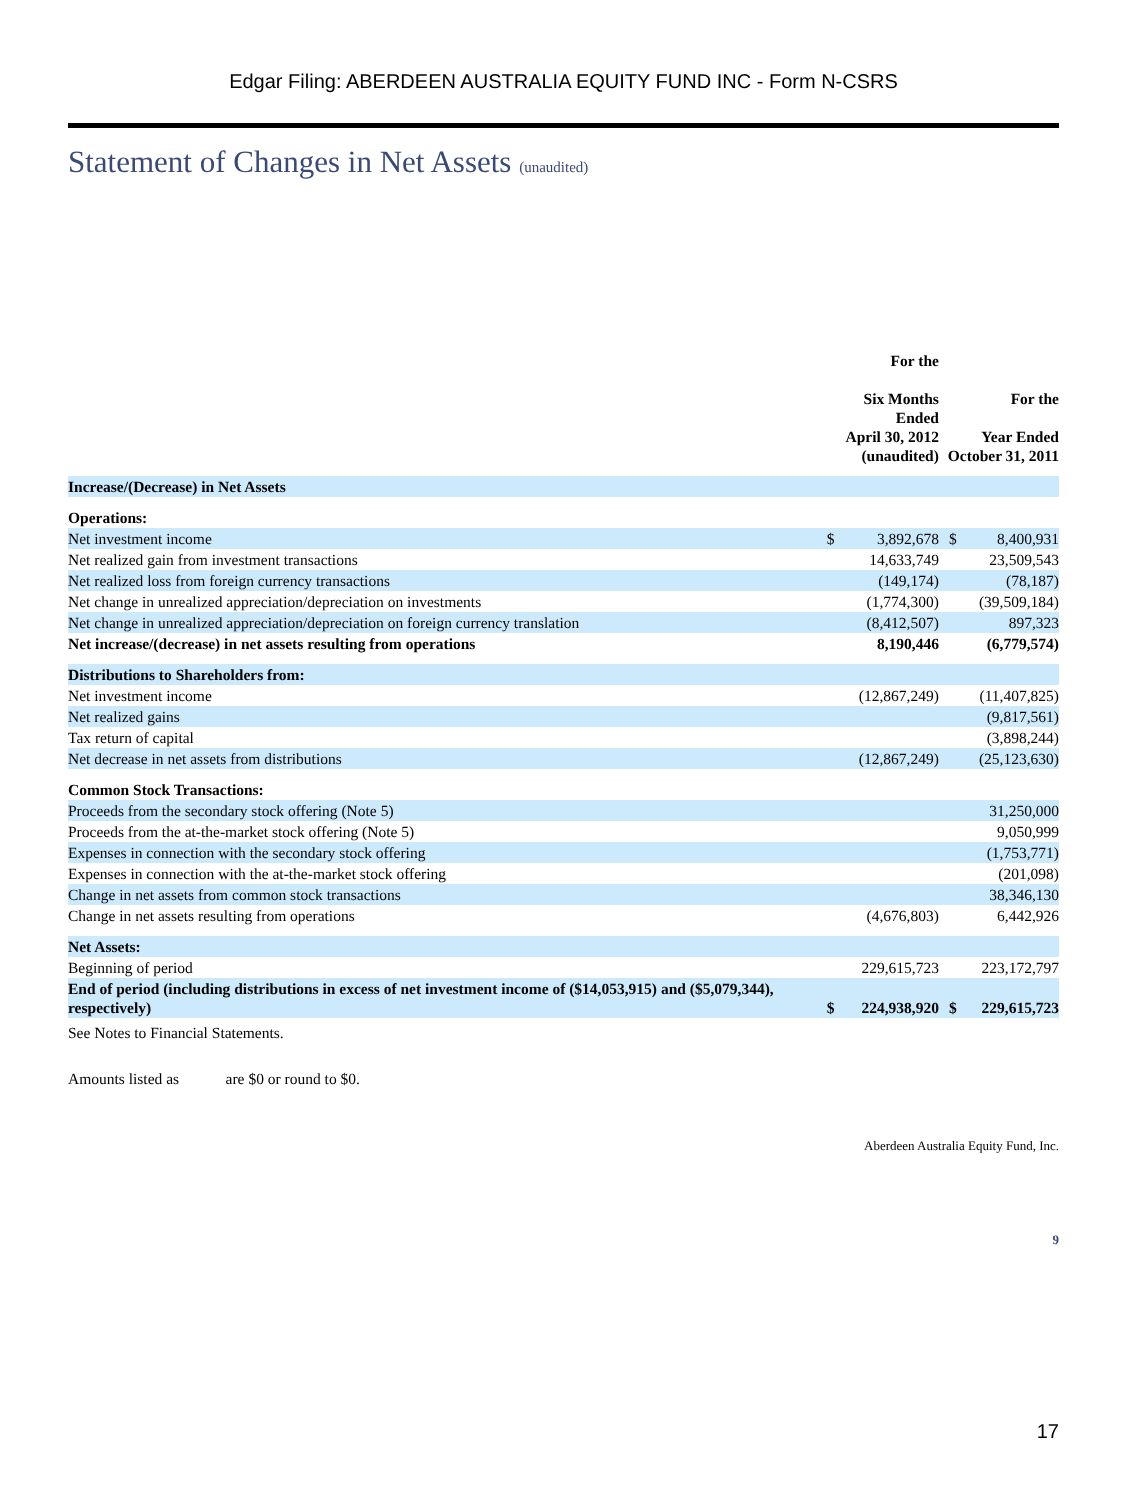Edgar Filing: ABERDEEN AUSTRALIA EQUITY FUND INC - Form N-CSRS
Statement of Changes in Net Assets (unaudited)
| | For the Six Months Ended April 30, 2012 (unaudited) | | For the Year Ended October 31, 2011 | |
| --- | --- | --- | --- | --- |
| Increase/(Decrease) in Net Assets | | | | |
| Operations: | | | | |
| Net investment income | $ | 3,892,678 | $ | 8,400,931 |
| Net realized gain from investment transactions | | 14,633,749 | | 23,509,543 |
| Net realized loss from foreign currency transactions | | (149,174) | | (78,187) |
| Net change in unrealized appreciation/depreciation on investments | | (1,774,300) | | (39,509,184) |
| Net change in unrealized appreciation/depreciation on foreign currency translation | | (8,412,507) | | 897,323 |
| Net increase/(decrease) in net assets resulting from operations | | 8,190,446 | | (6,779,574) |
| Distributions to Shareholders from: | | | | |
| Net investment income | | (12,867,249) | | (11,407,825) |
| Net realized gains | | | | (9,817,561) |
| Tax return of capital | | | | (3,898,244) |
| Net decrease in net assets from distributions | | (12,867,249) | | (25,123,630) |
| Common Stock Transactions: | | | | |
| Proceeds from the secondary stock offering (Note 5) | | | | 31,250,000 |
| Proceeds from the at-the-market stock offering (Note 5) | | | | 9,050,999 |
| Expenses in connection with the secondary stock offering | | | | (1,753,771) |
| Expenses in connection with the at-the-market stock offering | | | | (201,098) |
| Change in net assets from common stock transactions | | | | 38,346,130 |
| Change in net assets resulting from operations | | (4,676,803) | | 6,442,926 |
| Net Assets: | | | | |
| Beginning of period | | 229,615,723 | | 223,172,797 |
| End of period (including distributions in excess of net investment income of ($14,053,915) and ($5,079,344), respectively) | $ | 224,938,920 | $ | 229,615,723 |
See Notes to Financial Statements.
Amounts listed as are $0 or round to $0.
Aberdeen Australia Equity Fund, Inc.
9
17